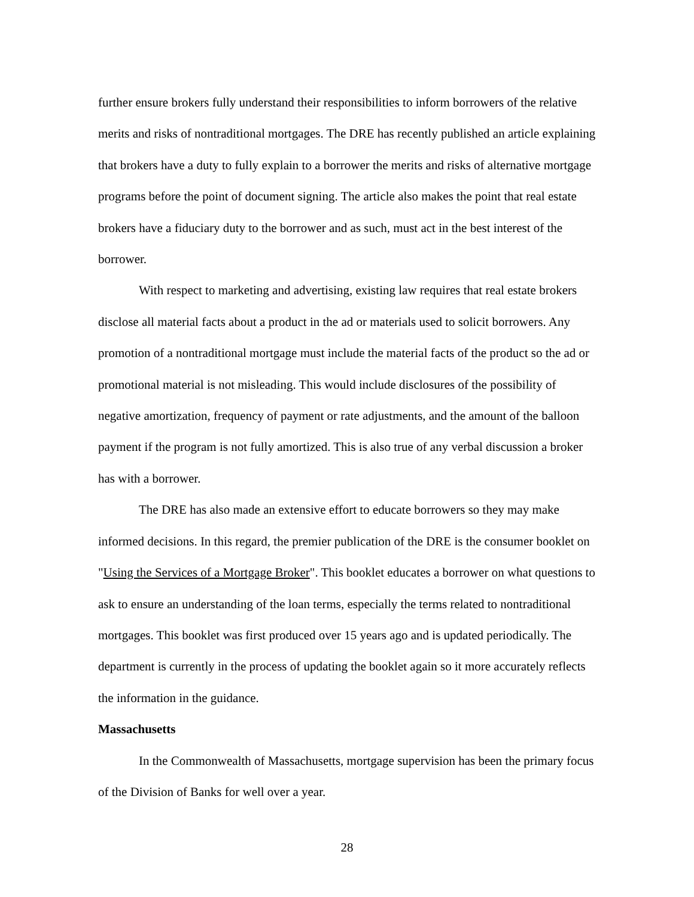further ensure brokers fully understand their responsibilities to inform borrowers of the relative merits and risks of nontraditional mortgages. The DRE has recently published an article explaining that brokers have a duty to fully explain to a borrower the merits and risks of alternative mortgage programs before the point of document signing. The article also makes the point that real estate brokers have a fiduciary duty to the borrower and as such, must act in the best interest of the borrower.
With respect to marketing and advertising, existing law requires that real estate brokers disclose all material facts about a product in the ad or materials used to solicit borrowers. Any promotion of a nontraditional mortgage must include the material facts of the product so the ad or promotional material is not misleading. This would include disclosures of the possibility of negative amortization, frequency of payment or rate adjustments, and the amount of the balloon payment if the program is not fully amortized. This is also true of any verbal discussion a broker has with a borrower.
The DRE has also made an extensive effort to educate borrowers so they may make informed decisions. In this regard, the premier publication of the DRE is the consumer booklet on "Using the Services of a Mortgage Broker". This booklet educates a borrower on what questions to ask to ensure an understanding of the loan terms, especially the terms related to nontraditional mortgages. This booklet was first produced over 15 years ago and is updated periodically. The department is currently in the process of updating the booklet again so it more accurately reflects the information in the guidance.
Massachusetts
In the Commonwealth of Massachusetts, mortgage supervision has been the primary focus of the Division of Banks for well over a year.
28